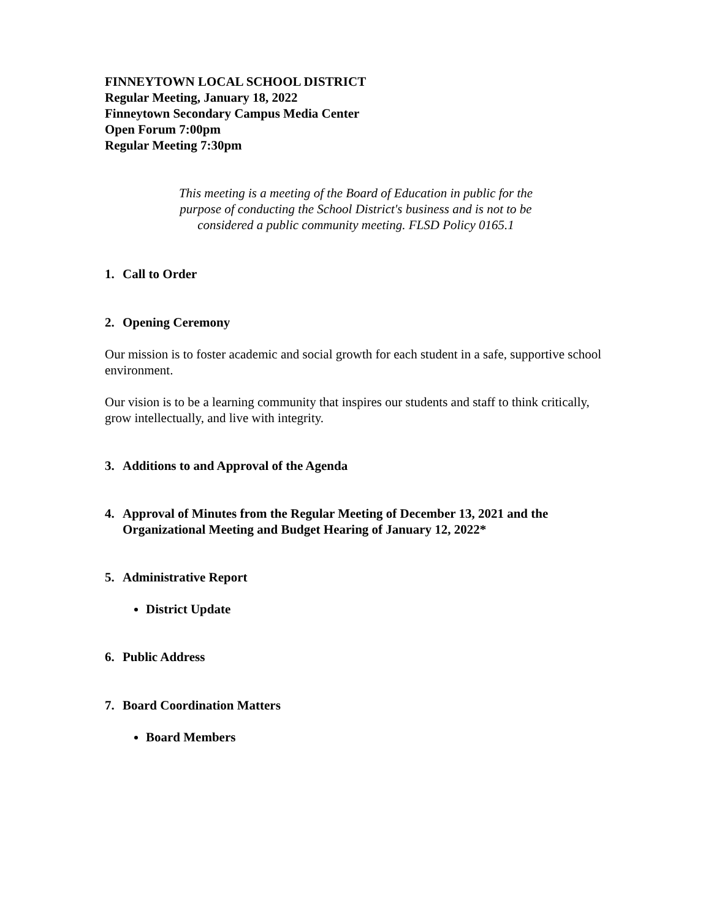FINNEYTOWN LOCAL SCHOOL DISTRICT
Regular Meeting, January 18, 2022
Finneytown Secondary Campus Media Center
Open Forum 7:00pm
Regular Meeting 7:30pm
This meeting is a meeting of the Board of Education in public for the purpose of conducting the School District's business and is not to be considered a public community meeting. FLSD Policy 0165.1
1. Call to Order
2. Opening Ceremony
Our mission is to foster academic and social growth for each student in a safe, supportive school environment.
Our vision is to be a learning community that inspires our students and staff to think critically, grow intellectually, and live with integrity.
3. Additions to and Approval of the Agenda
4. Approval of Minutes from the Regular Meeting of December 13, 2021 and the Organizational Meeting and Budget Hearing of January 12, 2022*
5. Administrative Report
District Update
6. Public Address
7. Board Coordination Matters
Board Members